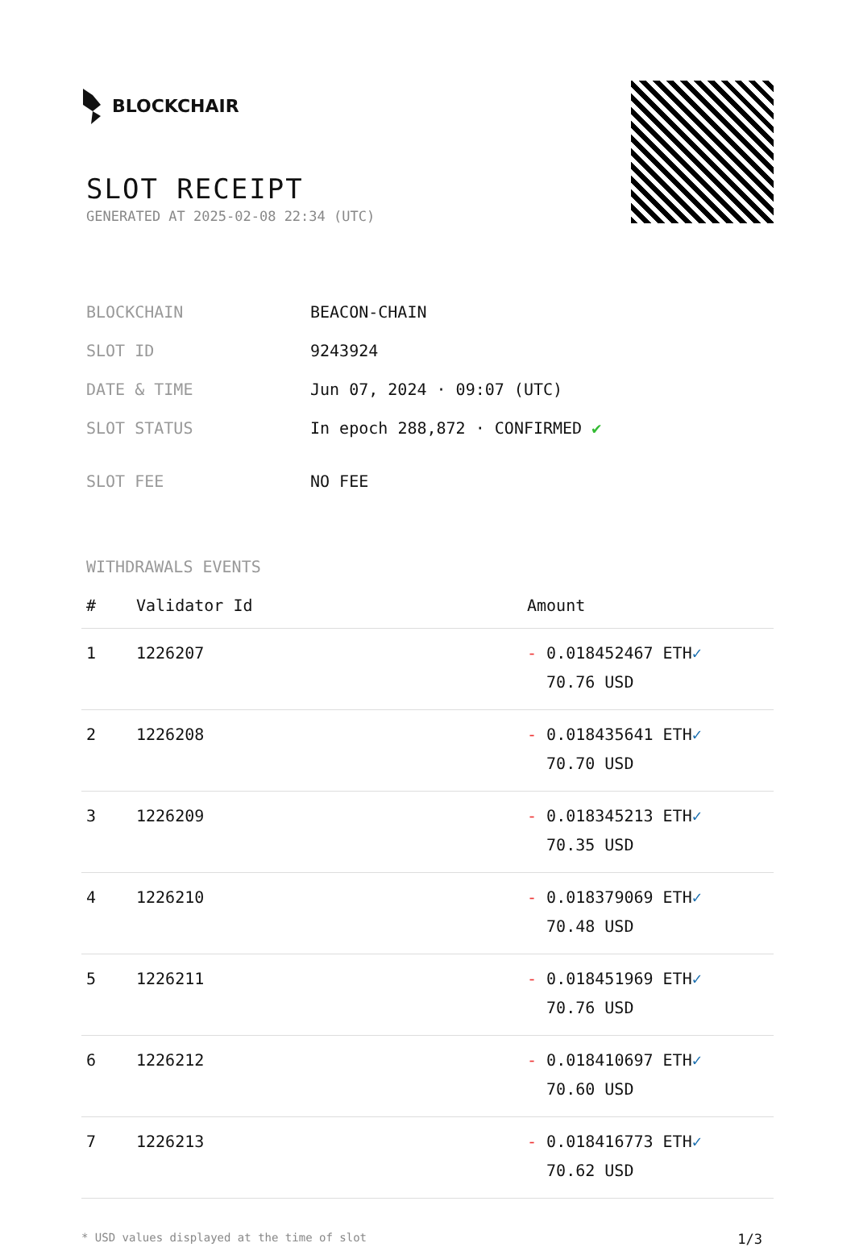BLOCKCHAIR
SLOT RECEIPT
GENERATED AT 2025-02-08 22:34 (UTC)
| BLOCKCHAIN | BEACON-CHAIN |
| SLOT ID | 9243924 |
| DATE & TIME | Jun 07, 2024 · 09:07 (UTC) |
| SLOT STATUS | In epoch 288,872 · CONFIRMED ✔ |
| SLOT FEE | NO FEE |
WITHDRAWALS EVENTS
| # | Validator Id | Amount |
| --- | --- | --- |
| 1 | 1226207 | - 0.018452467 ETH ✓ 70.76 USD |
| 2 | 1226208 | - 0.018435641 ETH ✓ 70.70 USD |
| 3 | 1226209 | - 0.018345213 ETH ✓ 70.35 USD |
| 4 | 1226210 | - 0.018379069 ETH ✓ 70.48 USD |
| 5 | 1226211 | - 0.018451969 ETH ✓ 70.76 USD |
| 6 | 1226212 | - 0.018410697 ETH ✓ 70.60 USD |
| 7 | 1226213 | - 0.018416773 ETH ✓ 70.62 USD |
* USD values displayed at the time of slot 1/3